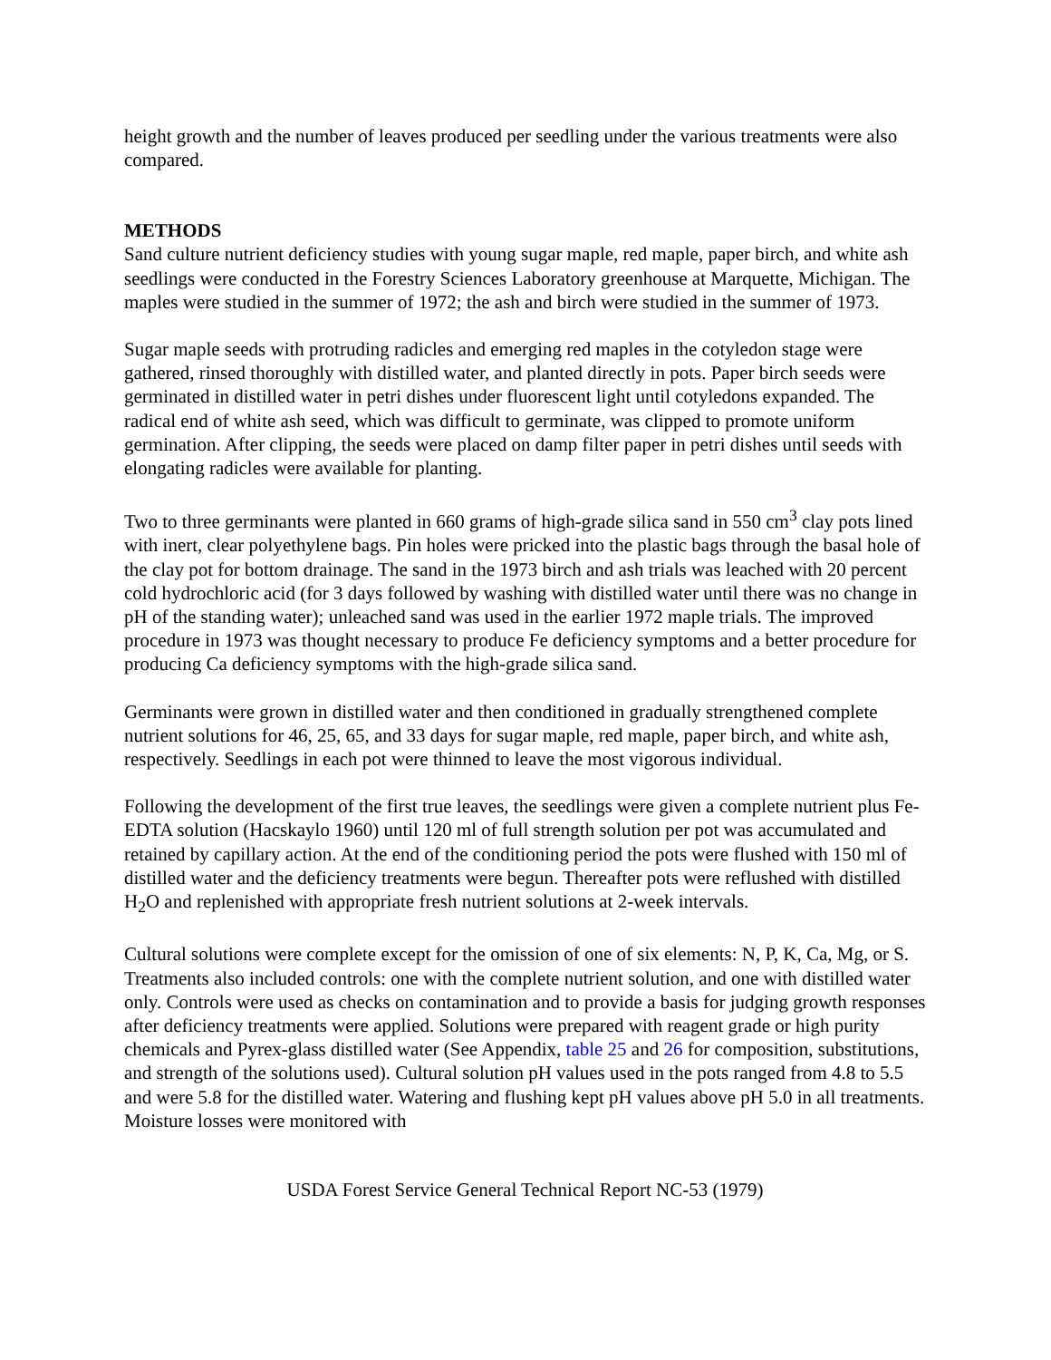height growth and the number of leaves produced per seedling under the various treatments were also compared.
METHODS
Sand culture nutrient deficiency studies with young sugar maple, red maple, paper birch, and white ash seedlings were conducted in the Forestry Sciences Laboratory greenhouse at Marquette, Michigan. The maples were studied in the summer of 1972; the ash and birch were studied in the summer of 1973.
Sugar maple seeds with protruding radicles and emerging red maples in the cotyledon stage were gathered, rinsed thoroughly with distilled water, and planted directly in pots. Paper birch seeds were germinated in distilled water in petri dishes under fluorescent light until cotyledons expanded. The radical end of white ash seed, which was difficult to germinate, was clipped to promote uniform germination. After clipping, the seeds were placed on damp filter paper in petri dishes until seeds with elongating radicles were available for planting.
Two to three germinants were planted in 660 grams of high-grade silica sand in 550 cm<sup>3</sup> clay pots lined with inert, clear polyethylene bags. Pin holes were pricked into the plastic bags through the basal hole of the clay pot for bottom drainage. The sand in the 1973 birch and ash trials was leached with 20 percent cold hydrochloric acid (for 3 days followed by washing with distilled water until there was no change in pH of the standing water); unleached sand was used in the earlier 1972 maple trials. The improved procedure in 1973 was thought necessary to produce Fe deficiency symptoms and a better procedure for producing Ca deficiency symptoms with the high-grade silica sand.
Germinants were grown in distilled water and then conditioned in gradually strengthened complete nutrient solutions for 46, 25, 65, and 33 days for sugar maple, red maple, paper birch, and white ash, respectively. Seedlings in each pot were thinned to leave the most vigorous individual.
Following the development of the first true leaves, the seedlings were given a complete nutrient plus Fe-EDTA solution (Hacskaylo 1960) until 120 ml of full strength solution per pot was accumulated and retained by capillary action. At the end of the conditioning period the pots were flushed with 150 ml of distilled water and the deficiency treatments were begun. Thereafter pots were reflushed with distilled H<sub>2</sub>O and replenished with appropriate fresh nutrient solutions at 2-week intervals.
Cultural solutions were complete except for the omission of one of six elements: N, P, K, Ca, Mg, or S. Treatments also included controls: one with the complete nutrient solution, and one with distilled water only. Controls were used as checks on contamination and to provide a basis for judging growth responses after deficiency treatments were applied. Solutions were prepared with reagent grade or high purity chemicals and Pyrex-glass distilled water (See Appendix, table 25 and 26 for composition, substitutions, and strength of the solutions used). Cultural solution pH values used in the pots ranged from 4.8 to 5.5 and were 5.8 for the distilled water. Watering and flushing kept pH values above pH 5.0 in all treatments. Moisture losses were monitored with
USDA Forest Service General Technical Report NC-53 (1979)